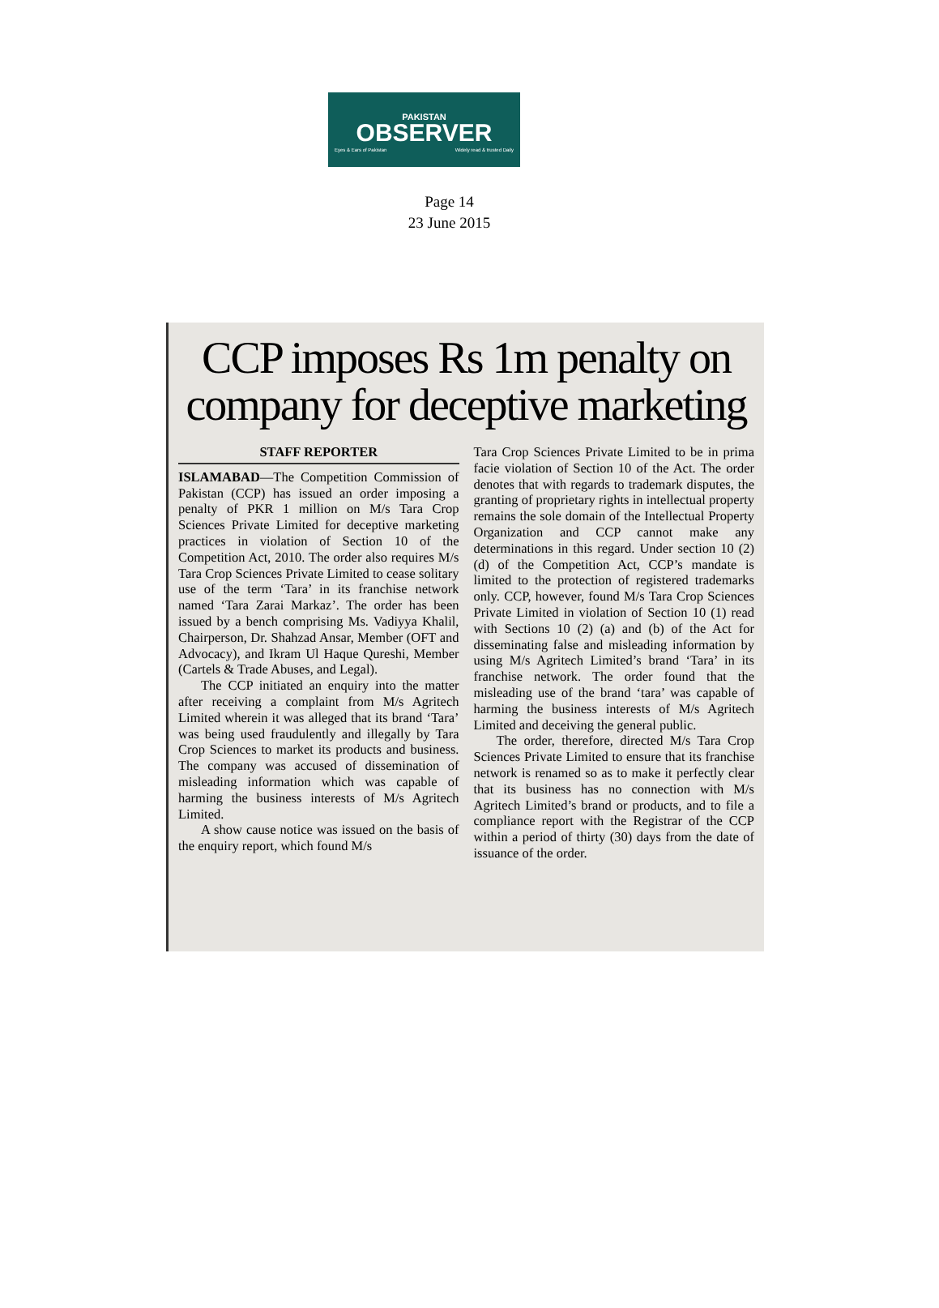PAKISTAN
OBSERVER
Eyes & Ears of Pakistan Widely read & trusted Daily
Page 14
23 June 2015
CCP imposes Rs 1m penalty on company for deceptive marketing
STAFF REPORTER
ISLAMABAD—The Competition Commission of Pakistan (CCP) has issued an order imposing a penalty of PKR 1 million on M/s Tara Crop Sciences Private Limited for deceptive marketing practices in violation of Section 10 of the Competition Act, 2010. The order also requires M/s Tara Crop Sciences Private Limited to cease solitary use of the term ‘Tara’ in its franchise network named ‘Tara Zarai Markaz’. The order has been issued by a bench comprising Ms. Vadiyya Khalil, Chairperson, Dr. Shahzad Ansar, Member (OFT and Advocacy), and Ikram Ul Haque Qureshi, Member (Cartels & Trade Abuses, and Legal).
The CCP initiated an enquiry into the matter after receiving a complaint from M/s Agritech Limited wherein it was alleged that its brand ‘Tara’ was being used fraudulently and illegally by Tara Crop Sciences to market its products and business. The company was accused of dissemination of misleading information which was capable of harming the business interests of M/s Agritech Limited.
A show cause notice was issued on the basis of the enquiry report, which found M/s
Tara Crop Sciences Private Limited to be in prima facie violation of Section 10 of the Act. The order denotes that with regards to trademark disputes, the granting of proprietary rights in intellectual property remains the sole domain of the Intellectual Property Organization and CCP cannot make any determinations in this regard. Under section 10 (2) (d) of the Competition Act, CCP’s mandate is limited to the protection of registered trademarks only. CCP, however, found M/s Tara Crop Sciences Private Limited in violation of Section 10 (1) read with Sections 10 (2) (a) and (b) of the Act for disseminating false and misleading information by using M/s Agritech Limited’s brand ‘Tara’ in its franchise network. The order found that the misleading use of the brand ‘tara’ was capable of harming the business interests of M/s Agritech Limited and deceiving the general public.
The order, therefore, directed M/s Tara Crop Sciences Private Limited to ensure that its franchise network is renamed so as to make it perfectly clear that its business has no connection with M/s Agritech Limited’s brand or products, and to file a compliance report with the Registrar of the CCP within a period of thirty (30) days from the date of issuance of the order.